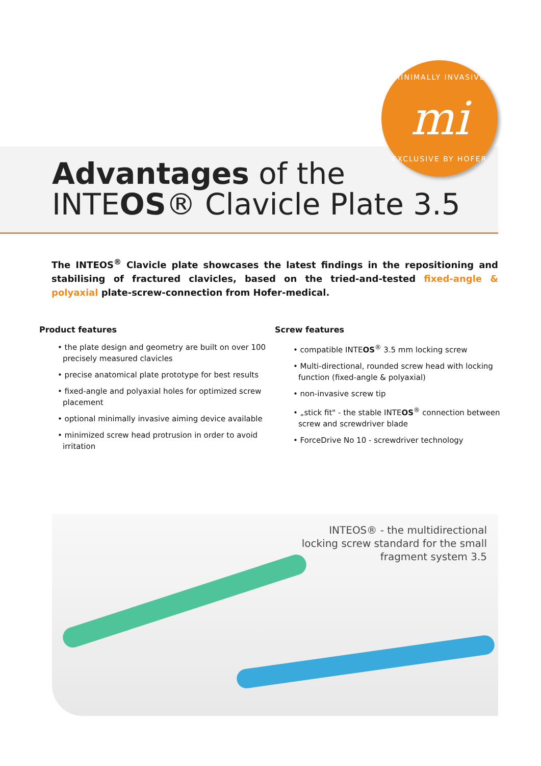MINIMALLY INVASIVE
mi
EXCLUSIVE BY HOFER
Advantages of the
INTEOS® Clavicle Plate 3.5
The INTEOS<sup>®</sup> Clavicle plate showcases the latest findings in the repositioning and stabilising of fractured clavicles, based on the tried-and-tested fixed-angle & polyaxial plate-screw-connection from Hofer-medical.
Product features
• the plate design and geometry are built on over 100 precisely measured clavicles
• precise anatomical plate prototype for best results
• fixed-angle and polyaxial holes for optimized screw placement
• optional minimally invasive aiming device available
• minimized screw head protrusion in order to avoid irritation
Screw features
• compatible INTEOS<sup>®</sup> 3.5 mm locking screw
• Multi-directional, rounded screw head with locking function (fixed-angle & polyaxial)
• non-invasive screw tip
• „stick fit" - the stable INTEOS<sup>®</sup> connection between screw and screwdriver blade
• ForceDrive No 10 - screwdriver technology
INTEOS® - the multidirectional
locking screw standard for the small
fragment system 3.5